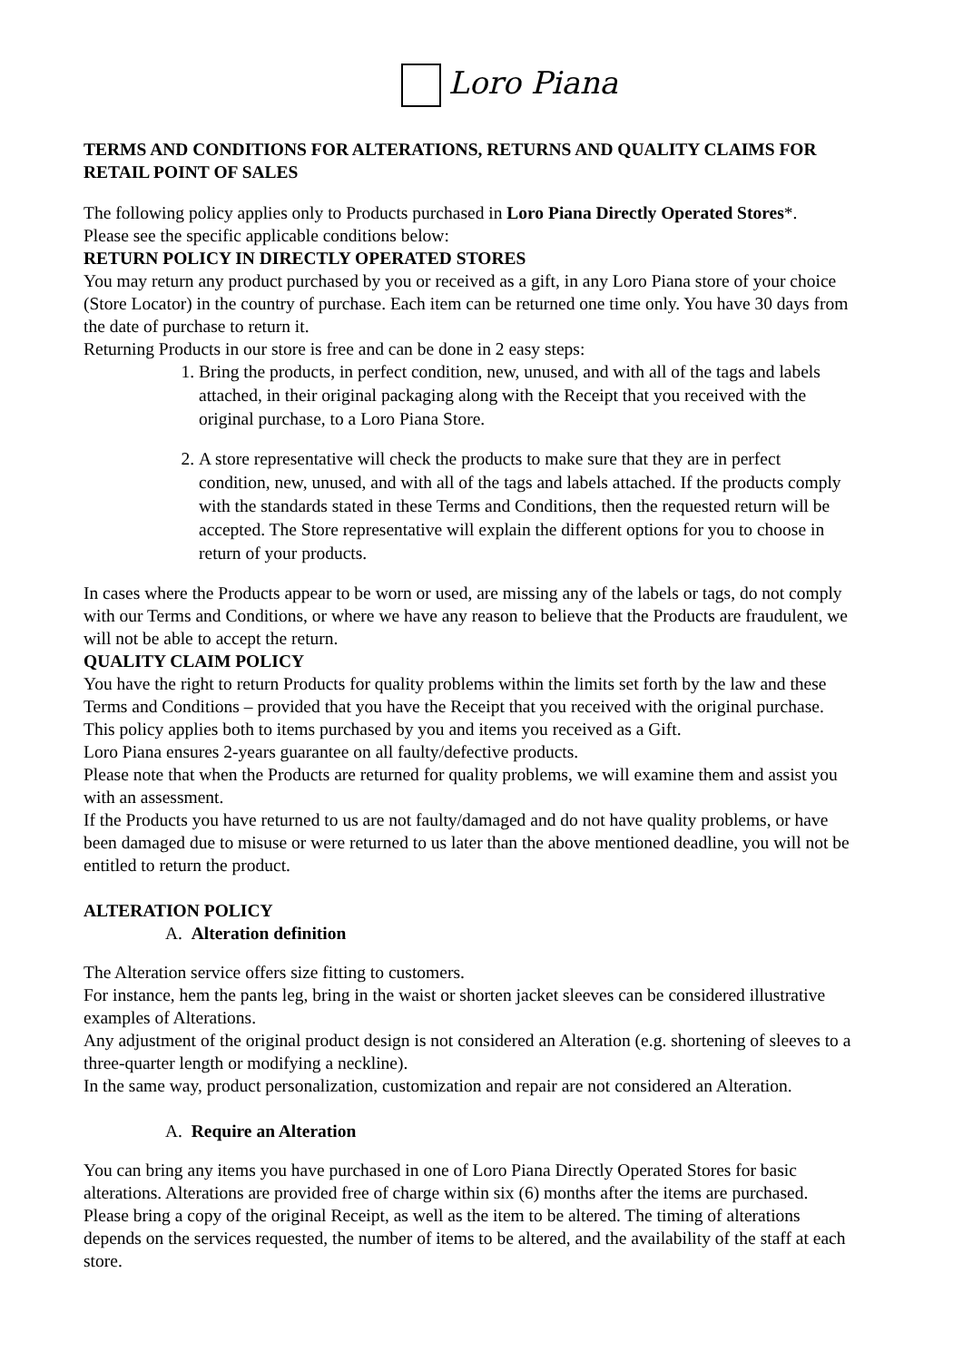Loro Piana
TERMS AND CONDITIONS FOR ALTERATIONS, RETURNS AND QUALITY CLAIMS FOR RETAIL POINT OF SALES
The following policy applies only to Products purchased in Loro Piana Directly Operated Stores*.
Please see the specific applicable conditions below:
RETURN POLICY IN DIRECTLY OPERATED STORES
You may return any product purchased by you or received as a gift, in any Loro Piana store of your choice (Store Locator) in the country of purchase. Each item can be returned one time only. You have 30 days from the date of purchase to return it.
Returning Products in our store is free and can be done in 2 easy steps:
1. Bring the products, in perfect condition, new, unused, and with all of the tags and labels attached, in their original packaging along with the Receipt that you received with the original purchase, to a Loro Piana Store.
2. A store representative will check the products to make sure that they are in perfect condition, new, unused, and with all of the tags and labels attached. If the products comply with the standards stated in these Terms and Conditions, then the requested return will be accepted. The Store representative will explain the different options for you to choose in return of your products.
In cases where the Products appear to be worn or used, are missing any of the labels or tags, do not comply with our Terms and Conditions, or where we have any reason to believe that the Products are fraudulent, we will not be able to accept the return.
QUALITY CLAIM POLICY
You have the right to return Products for quality problems within the limits set forth by the law and these Terms and Conditions – provided that you have the Receipt that you received with the original purchase. This policy applies both to items purchased by you and items you received as a Gift.
Loro Piana ensures 2-years guarantee on all faulty/defective products.
Please note that when the Products are returned for quality problems, we will examine them and assist you with an assessment.
If the Products you have returned to us are not faulty/damaged and do not have quality problems, or have been damaged due to misuse or were returned to us later than the above mentioned deadline, you will not be entitled to return the product.
ALTERATION POLICY
A. Alteration definition
The Alteration service offers size fitting to customers.
For instance, hem the pants leg, bring in the waist or shorten jacket sleeves can be considered illustrative examples of Alterations.
Any adjustment of the original product design is not considered an Alteration (e.g. shortening of sleeves to a three-quarter length or modifying a neckline).
In the same way, product personalization, customization and repair are not considered an Alteration.
A. Require an Alteration
You can bring any items you have purchased in one of Loro Piana Directly Operated Stores for basic alterations. Alterations are provided free of charge within six (6) months after the items are purchased. Please bring a copy of the original Receipt, as well as the item to be altered. The timing of alterations depends on the services requested, the number of items to be altered, and the availability of the staff at each store.